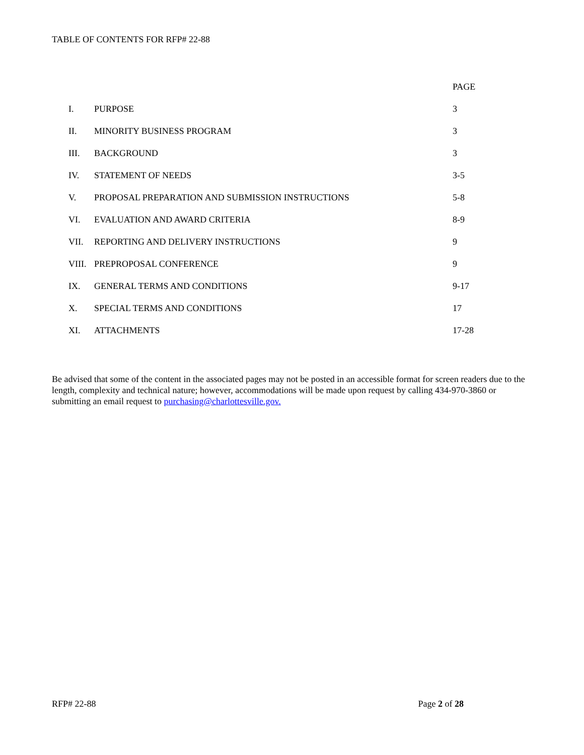TABLE OF CONTENTS FOR RFP# 22-88
| | | PAGE |
| --- | --- | --- |
| I. | PURPOSE | 3 |
| II. | MINORITY BUSINESS PROGRAM | 3 |
| III. | BACKGROUND | 3 |
| IV. | STATEMENT OF NEEDS | 3-5 |
| V. | PROPOSAL PREPARATION AND SUBMISSION INSTRUCTIONS | 5-8 |
| VI. | EVALUATION AND AWARD CRITERIA | 8-9 |
| VII. | REPORTING AND DELIVERY INSTRUCTIONS | 9 |
| VIII. | PREPROPOSAL CONFERENCE | 9 |
| IX. | GENERAL TERMS AND CONDITIONS | 9-17 |
| X. | SPECIAL TERMS AND CONDITIONS | 17 |
| XI. | ATTACHMENTS | 17-28 |
Be advised that some of the content in the associated pages may not be posted in an accessible format for screen readers due to the length, complexity and technical nature; however, accommodations will be made upon request by calling 434-970-3860 or submitting an email request to purchasing@charlottesville.gov.
RFP# 22-88 Page 2 of 28